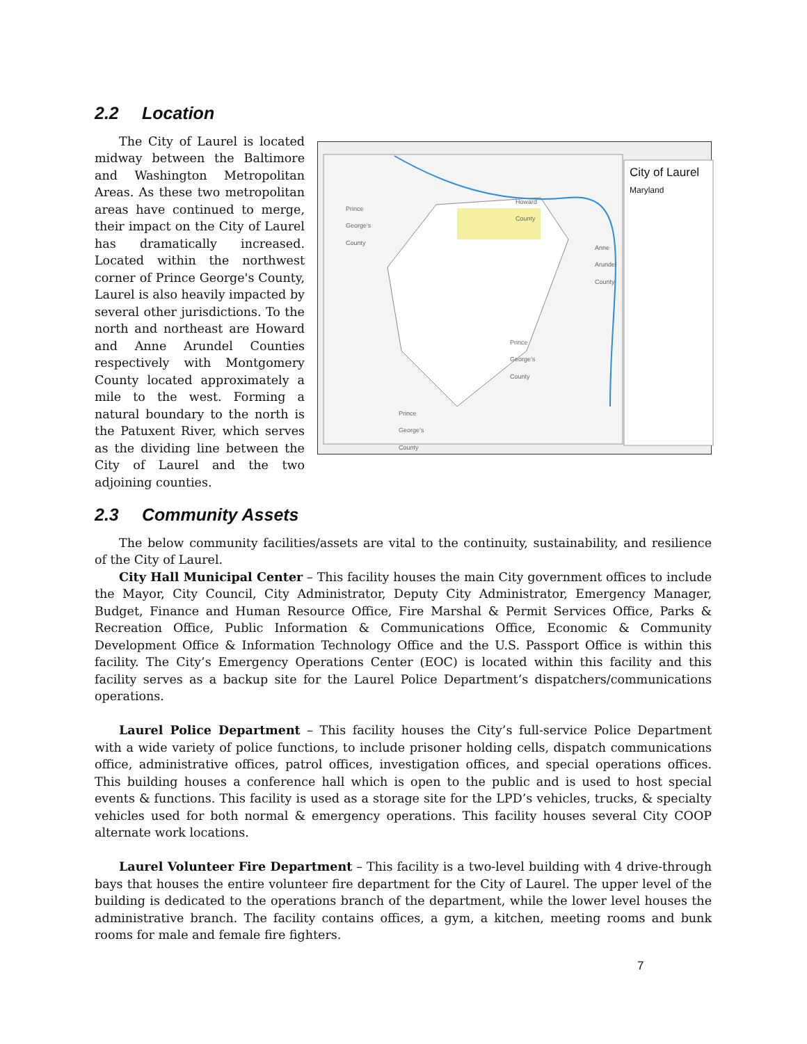2.2 Location
The City of Laurel is located midway between the Baltimore and Washington Metropolitan Areas. As these two metropolitan areas have continued to merge, their impact on the City of Laurel has dramatically increased. Located within the northwest corner of Prince George's County, Laurel is also heavily impacted by several other jurisdictions. To the north and northeast are Howard and Anne Arundel Counties respectively with Montgomery County located approximately a mile to the west. Forming a natural boundary to the north is the Patuxent River, which serves as the dividing line between the City of Laurel and the two adjoining counties.
City of Laurel
Maryland
Howard
County
Prince
George's
County
Anne
Arundel
County
Prince
George's
County
Prince
George's
County
2.3 Community Assets
The below community facilities/assets are vital to the continuity, sustainability, and resilience of the City of Laurel.
City Hall Municipal Center – This facility houses the main City government offices to include the Mayor, City Council, City Administrator, Deputy City Administrator, Emergency Manager, Budget, Finance and Human Resource Office, Fire Marshal & Permit Services Office, Parks & Recreation Office, Public Information & Communications Office, Economic & Community Development Office & Information Technology Office and the U.S. Passport Office is within this facility. The City’s Emergency Operations Center (EOC) is located within this facility and this facility serves as a backup site for the Laurel Police Department’s dispatchers/communications operations.
Laurel Police Department – This facility houses the City’s full-service Police Department with a wide variety of police functions, to include prisoner holding cells, dispatch communications office, administrative offices, patrol offices, investigation offices, and special operations offices. This building houses a conference hall which is open to the public and is used to host special events & functions. This facility is used as a storage site for the LPD’s vehicles, trucks, & specialty vehicles used for both normal & emergency operations. This facility houses several City COOP alternate work locations.
Laurel Volunteer Fire Department – This facility is a two-level building with 4 drive-through bays that houses the entire volunteer fire department for the City of Laurel. The upper level of the building is dedicated to the operations branch of the department, while the lower level houses the administrative branch. The facility contains offices, a gym, a kitchen, meeting rooms and bunk rooms for male and female fire fighters.
7